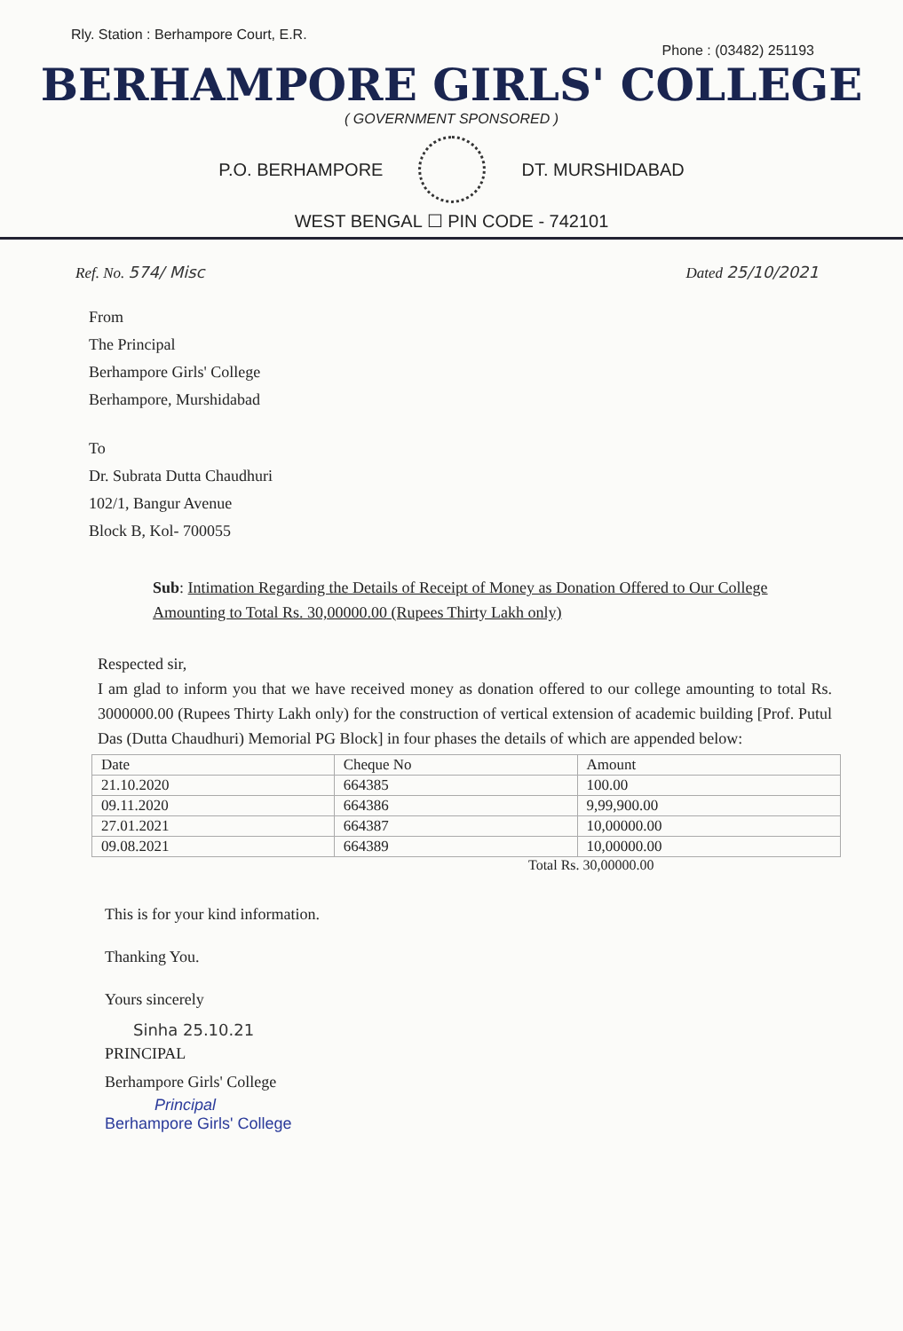Rly. Station : Berhampore Court, E.R. Phone : (03482) 251193
BERHAMPORE GIRLS' COLLEGE
( GOVERNMENT SPONSORED )
P.O. BERHAMPORE DT. MURSHIDABAD
WEST BENGAL ☐ PIN CODE - 742101
Ref. No. 574/ Misc Dated 25/10/2021
From
The Principal
Berhampore Girls' College
Berhampore, Murshidabad
To
Dr. Subrata Dutta Chaudhuri
102/1, Bangur Avenue
Block B, Kol- 700055
Sub: Intimation Regarding the Details of Receipt of Money as Donation Offered to Our College Amounting to Total Rs. 30,00000.00 (Rupees Thirty Lakh only)
Respected sir,
I am glad to inform you that we have received money as donation offered to our college amounting to total Rs. 3000000.00 (Rupees Thirty Lakh only) for the construction of vertical extension of academic building [Prof. Putul Das (Dutta Chaudhuri) Memorial PG Block] in four phases the details of which are appended below:
| Date | Cheque No | Amount |
| --- | --- | --- |
| 21.10.2020 | 664385 | 100.00 |
| 09.11.2020 | 664386 | 9,99,900.00 |
| 27.01.2021 | 664387 | 10,00000.00 |
| 09.08.2021 | 664389 | 10,00000.00 |
Total Rs. 30,00000.00
This is for your kind information.
Thanking You.
Yours sincerely
Sinha 25.10.21
PRINCIPAL
Berhampore Girls' College
Principal
Berhampore Girls' College